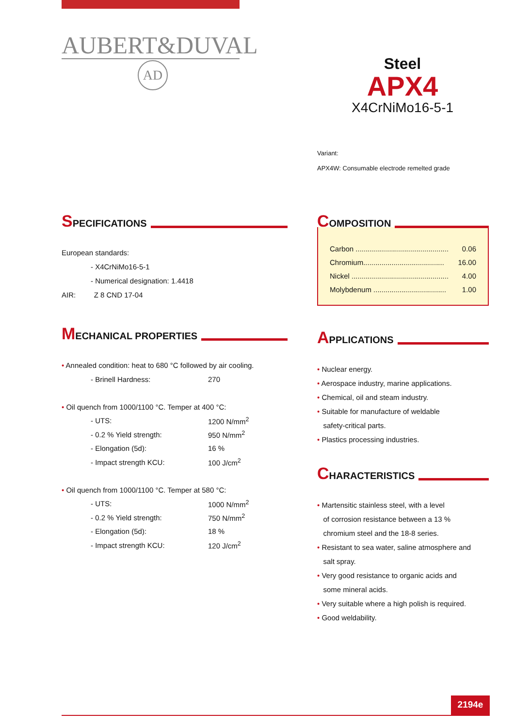AUBERT&DUVAL
AD
Steel
APX4
X4CrNiMo16-5-1
Variant:
APX4W: Consumable electrode remelted grade
SPECIFICATIONS
European standards:
- X4CrNiMo16-5-1
- Numerical designation: 1.4418
AIR: Z 8 CND 17-04
MECHANICAL PROPERTIES
• Annealed condition: heat to 680 °C followed by air cooling.
| - Brinell Hardness: | 270 |
• Oil quench from 1000/1100 °C. Temper at 400 °C:
| - UTS: | 1200 N/mm<sup>2</sup> |
| - 0.2 % Yield strength: | 950 N/mm<sup>2</sup> |
| - Elongation (5d): | 16 % |
| - Impact strength KCU: | 100 J/cm<sup>2</sup> |
• Oil quench from 1000/1100 °C. Temper at 580 °C:
| - UTS: | 1000 N/mm<sup>2</sup> |
| - 0.2 % Yield strength: | 750 N/mm<sup>2</sup> |
| - Elongation (5d): | 18 % |
| - Impact strength KCU: | 120 J/cm<sup>2</sup> |
COMPOSITION
| Carbon .............................................. | 0.06 |
| Chromium........................................ | 16.00 |
| Nickel ................................................ | 4.00 |
| Molybdenum .................................... | 1.00 |
APPLICATIONS
• Nuclear energy.
• Aerospace industry, marine applications.
• Chemical, oil and steam industry.
• Suitable for manufacture of weldable
safety-critical parts.
• Plastics processing industries.
CHARACTERISTICS
• Martensitic stainless steel, with a level
of corrosion resistance between a 13 %
chromium steel and the 18-8 series.
• Resistant to sea water, saline atmosphere and
salt spray.
• Very good resistance to organic acids and
some mineral acids.
• Very suitable where a high polish is required.
• Good weldability.
2194e